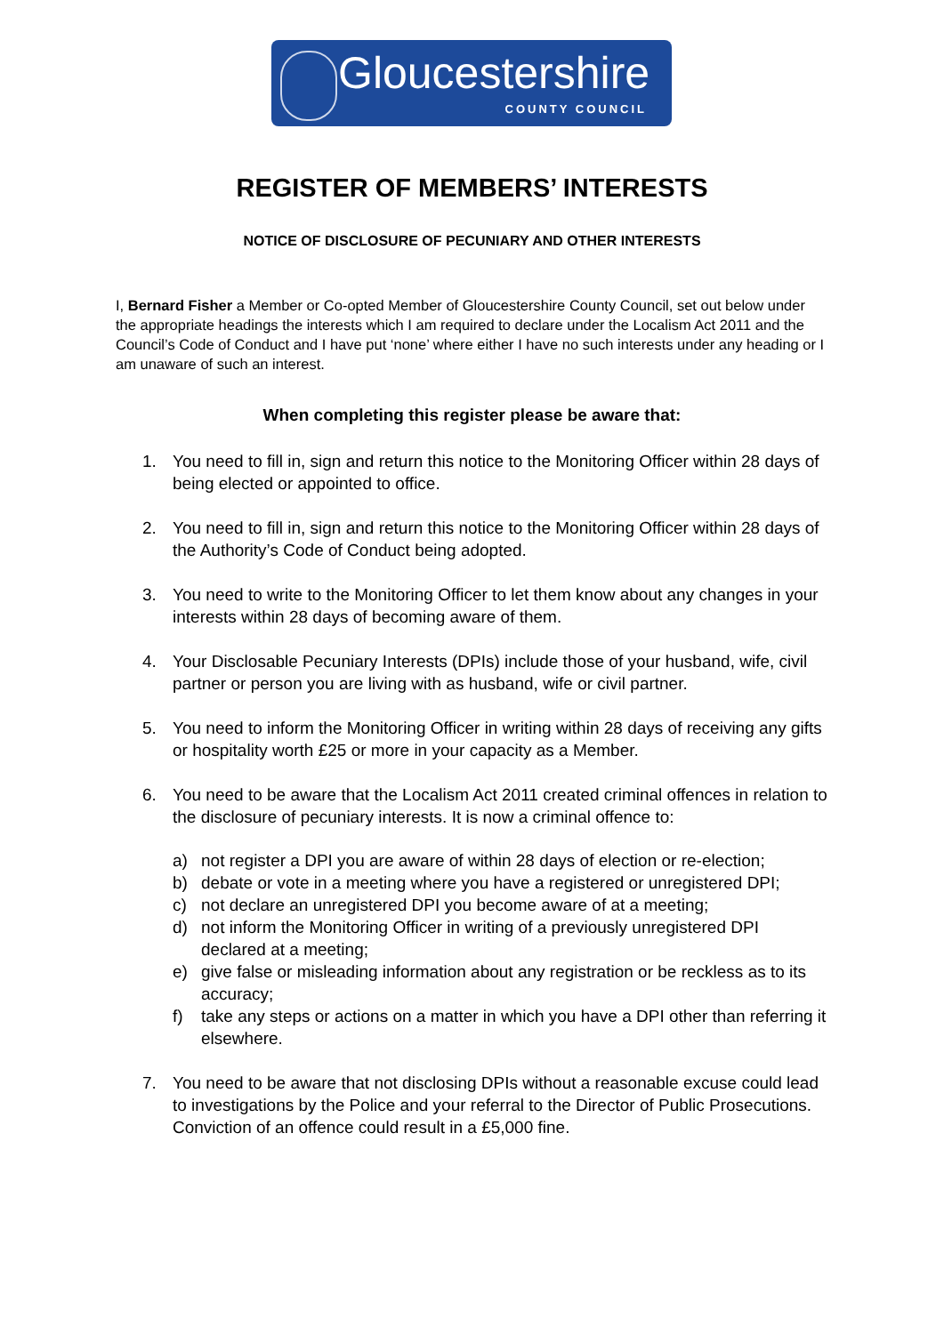Gloucestershire
COUNTY COUNCIL
REGISTER OF MEMBERS’ INTERESTS
NOTICE OF DISCLOSURE OF PECUNIARY AND OTHER INTERESTS
I, Bernard Fisher a Member or Co-opted Member of Gloucestershire County Council, set out below under the appropriate headings the interests which I am required to declare under the Localism Act 2011 and the Council’s Code of Conduct and I have put ‘none’ where either I have no such interests under any heading or I am unaware of such an interest.
When completing this register please be aware that:
1. You need to fill in, sign and return this notice to the Monitoring Officer within 28 days of being elected or appointed to office.
2. You need to fill in, sign and return this notice to the Monitoring Officer within 28 days of the Authority’s Code of Conduct being adopted.
3. You need to write to the Monitoring Officer to let them know about any changes in your interests within 28 days of becoming aware of them.
4. Your Disclosable Pecuniary Interests (DPIs) include those of your husband, wife, civil partner or person you are living with as husband, wife or civil partner.
5. You need to inform the Monitoring Officer in writing within 28 days of receiving any gifts or hospitality worth £25 or more in your capacity as a Member.
6. You need to be aware that the Localism Act 2011 created criminal offences in relation to the disclosure of pecuniary interests. It is now a criminal offence to:
a) not register a DPI you are aware of within 28 days of election or re-election;
b) debate or vote in a meeting where you have a registered or unregistered DPI;
c) not declare an unregistered DPI you become aware of at a meeting;
d) not inform the Monitoring Officer in writing of a previously unregistered DPI declared at a meeting;
e) give false or misleading information about any registration or be reckless as to its accuracy;
f) take any steps or actions on a matter in which you have a DPI other than referring it elsewhere.
7. You need to be aware that not disclosing DPIs without a reasonable excuse could lead to investigations by the Police and your referral to the Director of Public Prosecutions. Conviction of an offence could result in a £5,000 fine.